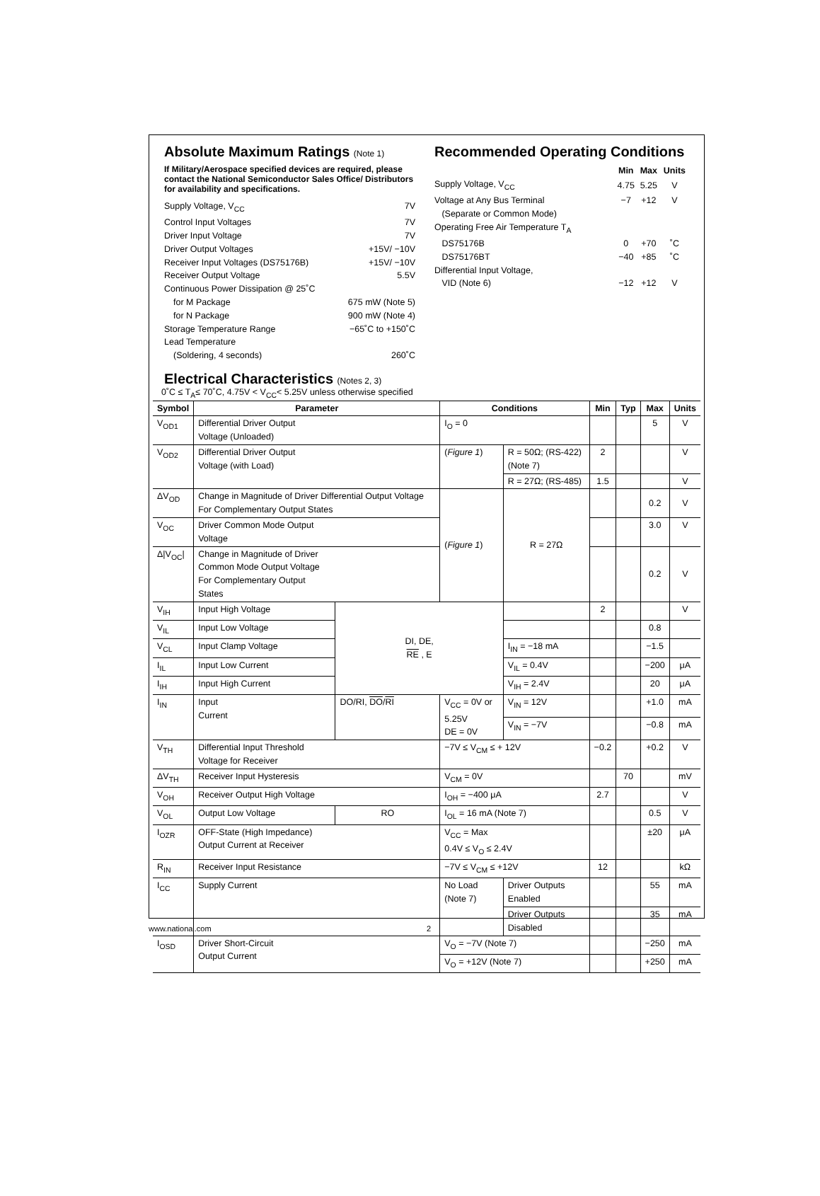Absolute Maximum Ratings (Note 1)
If Military/Aerospace specified devices are required, please contact the National Semiconductor Sales Office/ Distributors for availability and specifications.
Supply Voltage, V<sub>CC</sub> 7V
Control Input Voltages 7V
Driver Input Voltage 7V
Driver Output Voltages +15V/ −10V
Receiver Input Voltages (DS75176B) +15V/ −10V
Receiver Output Voltage 5.5V
Continuous Power Dissipation @ 25˚C
for M Package 675 mW (Note 5)
for N Package 900 mW (Note 4)
Storage Temperature Range −65˚C to +150˚C
Lead Temperature
(Soldering, 4 seconds) 260˚C
Recommended Operating Conditions
| | Min | Max | Units |
| --- | --- | --- | --- |
| Supply Voltage, V<sub>CC</sub> | 4.75 | 5.25 | V |
| Voltage at Any Bus Terminal | −7 | +12 | V |
| (Separate or Common Mode) | | | |
| Operating Free Air Temperature T<sub>A</sub> | | | |
| DS75176B | 0 | +70 | ˚C |
| DS75176BT | −40 | +85 | ˚C |
| Differential Input Voltage, | | | |
| VID (Note 6) | −12 | +12 | V |
Electrical Characteristics (Notes 2, 3)
0˚C ≤ T<sub>A</sub>≤ 70˚C, 4.75V < V<sub>CC</sub>< 5.25V unless otherwise specified
| Symbol | Parameter | | Conditions | | Min | Typ | Max | Units |
| --- | --- | --- | --- | --- | --- | --- | --- | --- |
| V<sub>OD1</sub> | Differential Driver Output Voltage (Unloaded) | | I<sub>O</sub> = 0 | | | | 5 | V |
| V<sub>OD2</sub> | Differential Driver Output Voltage (with Load) | | ( Figure 1 ) | R = 50Ω; (RS-422) (Note 7) | 2 | | | V |
| | | | | R = 27Ω; (RS-485) | 1.5 | | | V |
| ΔV<sub>OD</sub> | Change in Magnitude of Driver Differential Output Voltage For Complementary Output States | | ( Figure 1 ) | R = 27Ω | | | 0.2 | V |
| V<sub>OC</sub> | Driver Common Mode Output Voltage | | | | | | 3.0 | V |
| Δ/V<sub>OC</sub>/ | Change in Magnitude of Driver Common Mode Output Voltage For Complementary Output States | | | | | | 0.2 | V |
| V<sub>IH</sub> | Input High Voltage | DI, DE, RE , E | | | 2 | | | V |
| V<sub>IL</sub> | Input Low Voltage | | | | | | 0.8 | |
| V<sub>CL</sub> | Input Clamp Voltage | | | I<sub>IN</sub> = −18 mA | | | −1.5 | |
| I<sub>IL</sub> | Input Low Current | | | V<sub>IL</sub> = 0.4V | | | −200 | μA |
| I<sub>IH</sub> | Input High Current | | | V<sub>IH</sub> = 2.4V | | | 20 | μA |
| I<sub>IN</sub> | Input Current | DO/RI, DO / RI | V<sub>CC</sub> = 0V or 5.25V DE = 0V | V<sub>IN</sub> = 12V | | | +1.0 | mA |
| | | | | V<sub>IN</sub> = −7V | | | −0.8 | mA |
| V<sub>TH</sub> | Differential Input Threshold Voltage for Receiver | | −7V ≤ V<sub>CM</sub> ≤ + 12V | | −0.2 | | +0.2 | V |
| ΔV<sub>TH</sub> | Receiver Input Hysteresis | | V<sub>CM</sub> = 0V | | | 70 | | mV |
| V<sub>OH</sub> | Receiver Output High Voltage | | I<sub>OH</sub> = −400 μA | | 2.7 | | | V |
| V<sub>OL</sub> | Output Low Voltage | RO | I<sub>OL</sub> = 16 mA (Note 7) | | | | 0.5 | V |
| I<sub>OZR</sub> | OFF-State (High Impedance) Output Current at Receiver | | V<sub>CC</sub> = Max 0.4V ≤ V<sub>O</sub> ≤ 2.4V | | | | ±20 | μA |
| R<sub>IN</sub> | Receiver Input Resistance | | −7V ≤ V<sub>CM</sub> ≤ +12V | | 12 | | | kΩ |
| I<sub>CC</sub> | Supply Current | | No Load (Note 7) | Driver Outputs Enabled | | | 55 | mA |
| | | | | Driver Outputs Disabled | | | 35 | mA |
| I<sub>OSD</sub> | Driver Short-Circuit Output Current | | V<sub>O</sub> = −7V (Note 7) | | | | −250 | mA |
| | | | V<sub>O</sub> = +12V (Note 7) | | | | +250 | mA |
www.national.com 2